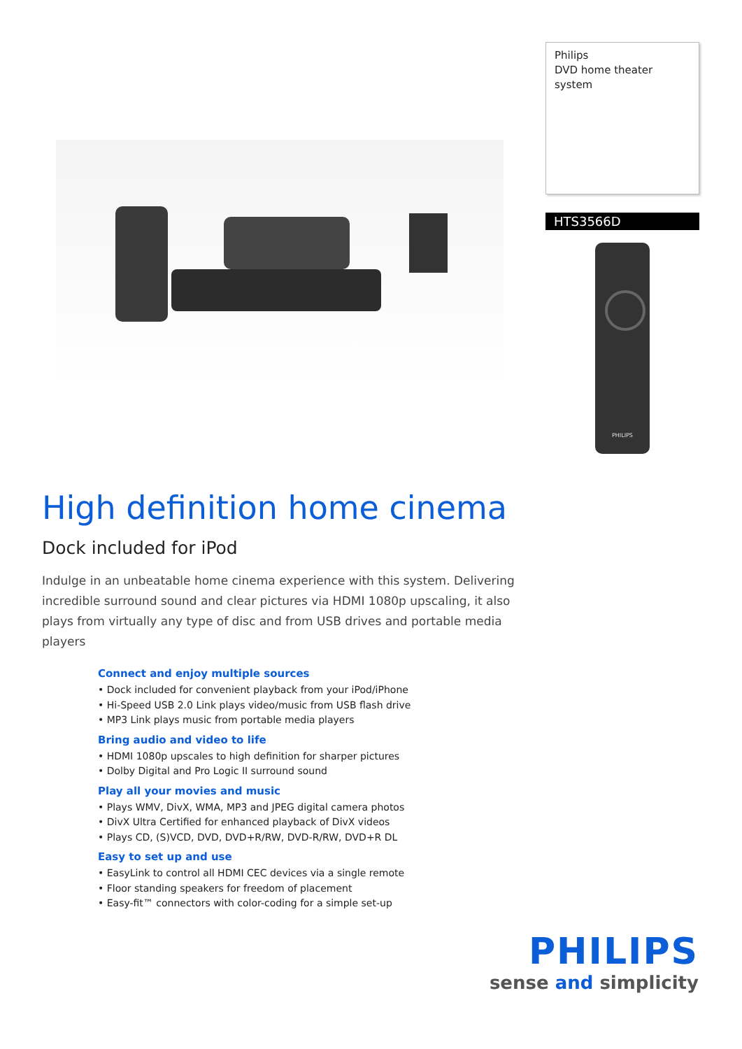Philips
DVD home theater system
HTS3566D
PHILIPS
High definition home cinema
Dock included for iPod
Indulge in an unbeatable home cinema experience with this system. Delivering incredible surround sound and clear pictures via HDMI 1080p upscaling, it also plays from virtually any type of disc and from USB drives and portable media players
Connect and enjoy multiple sources
• Dock included for convenient playback from your iPod/iPhone
• Hi-Speed USB 2.0 Link plays video/music from USB flash drive
• MP3 Link plays music from portable media players
Bring audio and video to life
• HDMI 1080p upscales to high definition for sharper pictures
• Dolby Digital and Pro Logic II surround sound
Play all your movies and music
• Plays WMV, DivX, WMA, MP3 and JPEG digital camera photos
• DivX Ultra Certified for enhanced playback of DivX videos
• Plays CD, (S)VCD, DVD, DVD+R/RW, DVD-R/RW, DVD+R DL
Easy to set up and use
• EasyLink to control all HDMI CEC devices via a single remote
• Floor standing speakers for freedom of placement
• Easy-fit™ connectors with color-coding for a simple set-up
PHILIPS
sense and simplicity